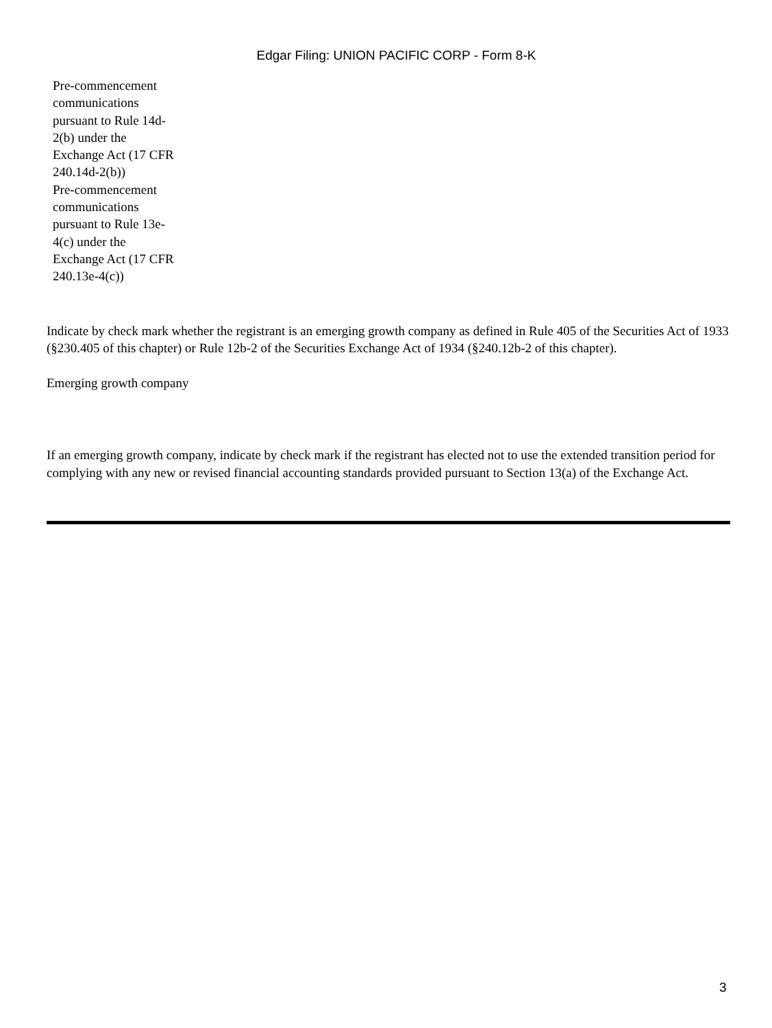Edgar Filing: UNION PACIFIC CORP - Form 8-K
Pre-commencement communications pursuant to Rule 14d-2(b) under the Exchange Act (17 CFR 240.14d-2(b))
Pre-commencement communications pursuant to Rule 13e-4(c) under the Exchange Act (17 CFR 240.13e-4(c))
Indicate by check mark whether the registrant is an emerging growth company as defined in Rule 405 of the Securities Act of 1933 (§230.405 of this chapter) or Rule 12b-2 of the Securities Exchange Act of 1934 (§240.12b-2 of this chapter).
Emerging growth company
If an emerging growth company, indicate by check mark if the registrant has elected not to use the extended transition period for complying with any new or revised financial accounting standards provided pursuant to Section 13(a) of the Exchange Act.
3